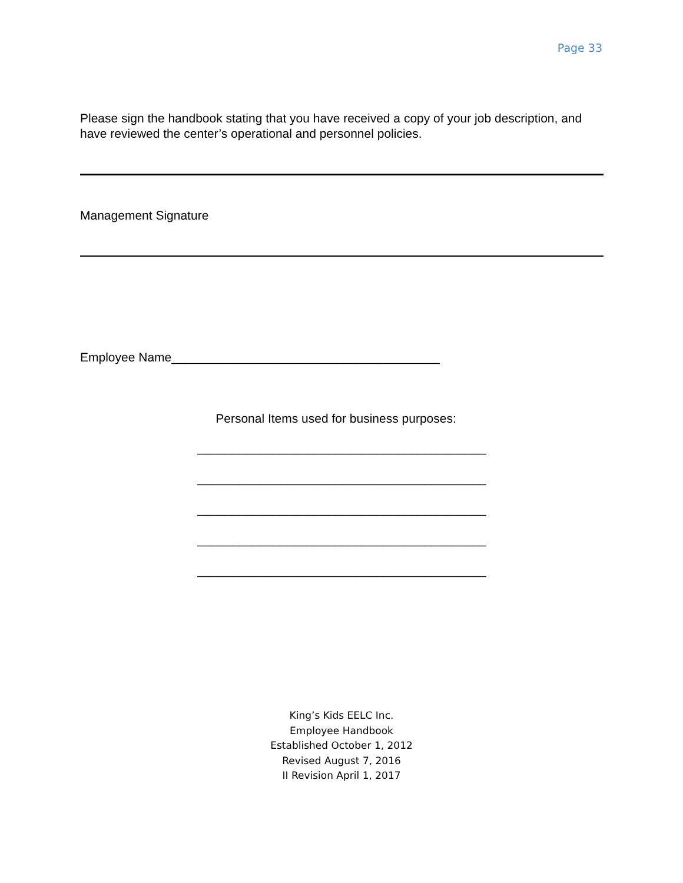Page 33
Please sign the handbook stating that you have received a copy of your job description, and have reviewed the center’s operational and personnel policies.
Management Signature
Employee Name_______________________________________
Personal Items used for business purposes:
__________________________________________
__________________________________________
__________________________________________
__________________________________________
__________________________________________
King’s Kids EELC Inc.
Employee Handbook
Established October 1, 2012
Revised August 7, 2016
II Revision April 1, 2017